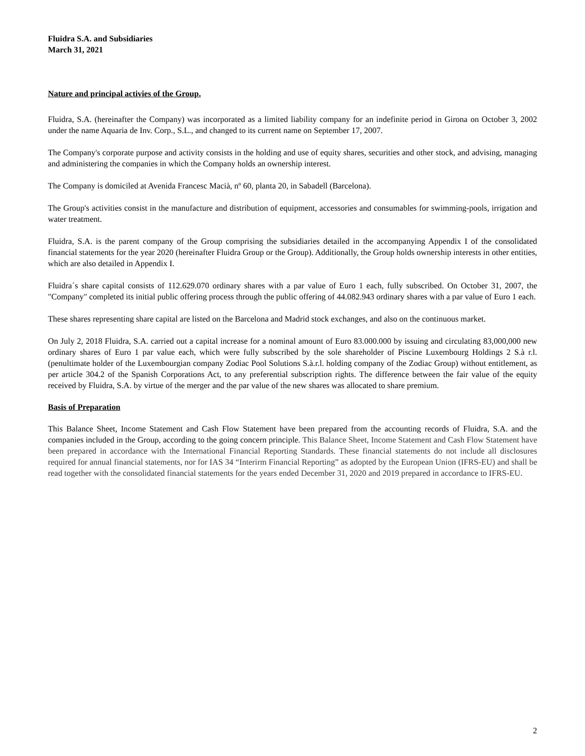Fluidra S.A. and Subsidiaries
March 31, 2021
Nature and principal activies of the Group.
Fluidra, S.A. (hereinafter the Company) was incorporated as a limited liability company for an indefinite period in Girona on October 3, 2002 under the name Aquaria de Inv. Corp., S.L., and changed to its current name on September 17, 2007.
The Company's corporate purpose and activity consists in the holding and use of equity shares, securities and other stock, and advising, managing and administering the companies in which the Company holds an ownership interest.
The Company is domiciled at Avenida Francesc Macià, nº 60, planta 20, in Sabadell (Barcelona).
The Group's activities consist in the manufacture and distribution of equipment, accessories and consumables for swimming-pools, irrigation and water treatment.
Fluidra, S.A. is the parent company of the Group comprising the subsidiaries detailed in the accompanying Appendix I of the consolidated financial statements for the year 2020 (hereinafter Fluidra Group or the Group). Additionally, the Group holds ownership interests in other entities, which are also detailed in Appendix I.
Fluidra´s share capital consists of 112.629.070 ordinary shares with a par value of Euro 1 each, fully subscribed. On October 31, 2007, the "Company" completed its initial public offering process through the public offering of 44.082.943 ordinary shares with a par value of Euro 1 each.
These shares representing share capital are listed on the Barcelona and Madrid stock exchanges, and also on the continuous market.
On July 2, 2018 Fluidra, S.A. carried out a capital increase for a nominal amount of Euro 83.000.000 by issuing and circulating 83,000,000 new ordinary shares of Euro 1 par value each, which were fully subscribed by the sole shareholder of Piscine Luxembourg Holdings 2 S.à r.l. (penultimate holder of the Luxembourgian company Zodiac Pool Solutions S.à.r.l. holding company of the Zodiac Group) without entitlement, as per article 304.2 of the Spanish Corporations Act, to any preferential subscription rights. The difference between the fair value of the equity received by Fluidra, S.A. by virtue of the merger and the par value of the new shares was allocated to share premium.
Basis of Preparation
This Balance Sheet, Income Statement and Cash Flow Statement have been prepared from the accounting records of Fluidra, S.A. and the companies included in the Group, according to the going concern principle. This Balance Sheet, Income Statement and Cash Flow Statement have been prepared in accordance with the International Financial Reporting Standards. These financial statements do not include all disclosures required for annual financial statements, nor for IAS 34 “Interirm Financial Reporting” as adopted by the European Union (IFRS-EU) and shall be read together with the consolidated financial statements for the years ended December 31, 2020 and 2019 prepared in accordance to IFRS-EU.
2